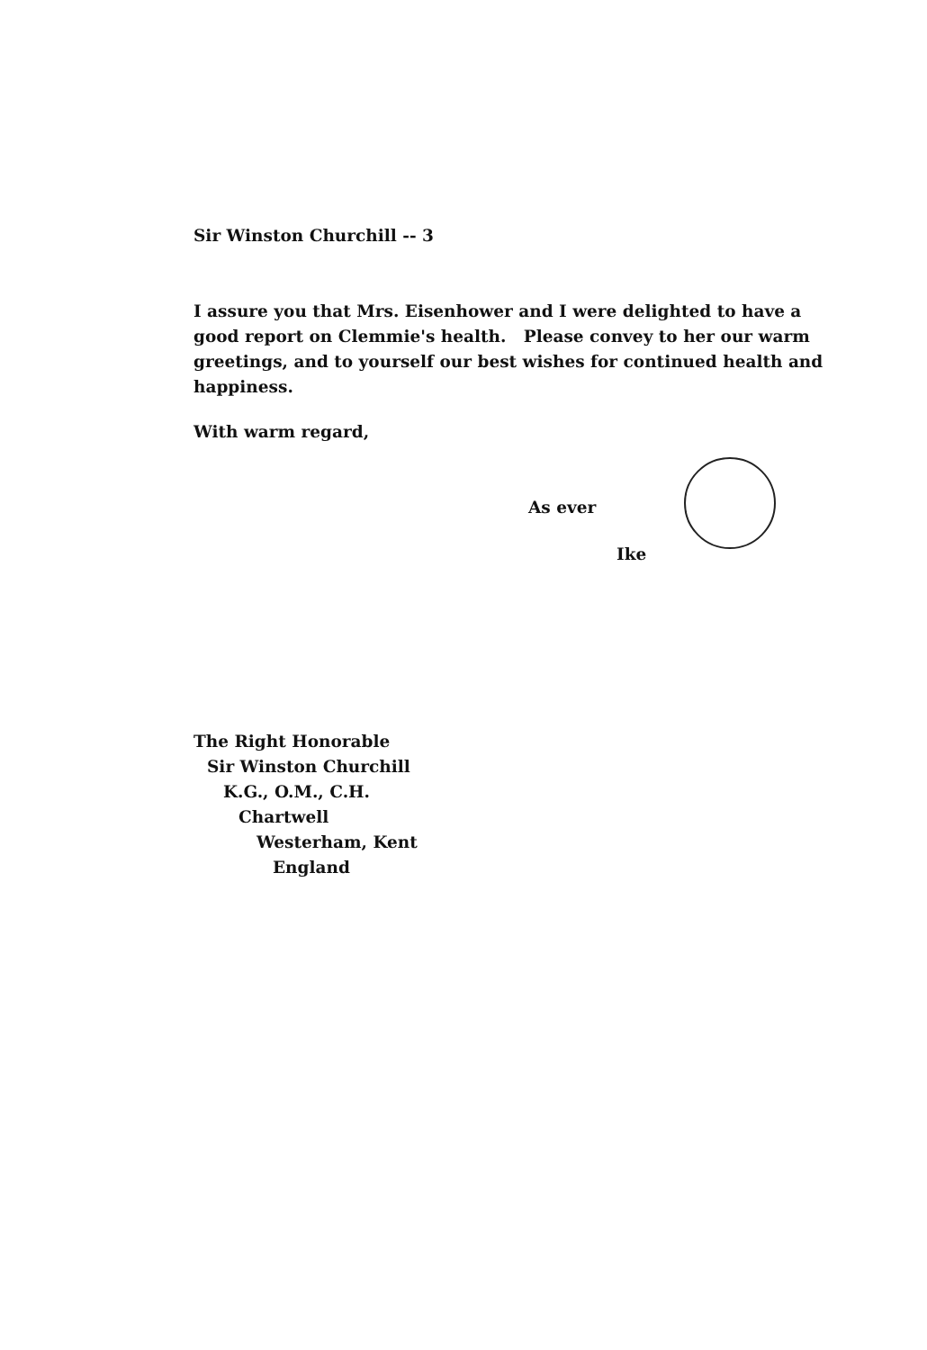Sir Winston Churchill -- 3
I assure you that Mrs. Eisenhower and I were delighted to have a good report on Clemmie's health. Please convey to her our warm greetings, and to yourself our best wishes for continued health and happiness.
With warm regard,
As ever
Ike
The Right Honorable
Sir Winston Churchill
K.G., O.M., C.H.
Chartwell
Westerham, Kent
England